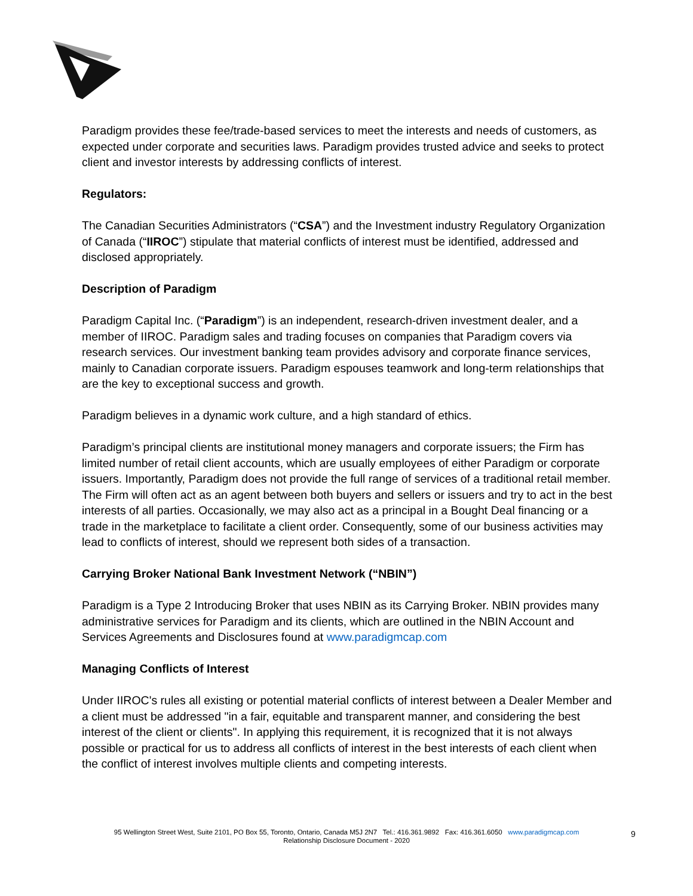Paradigm provides these fee/trade-based services to meet the interests and needs of customers, as expected under corporate and securities laws. Paradigm provides trusted advice and seeks to protect client and investor interests by addressing conflicts of interest.
Regulators:
The Canadian Securities Administrators (“CSA”) and the Investment industry Regulatory Organization of Canada (“IIROC”) stipulate that material conflicts of interest must be identified, addressed and disclosed appropriately.
Description of Paradigm
Paradigm Capital Inc. (“Paradigm”) is an independent, research-driven investment dealer, and a member of IIROC. Paradigm sales and trading focuses on companies that Paradigm covers via research services. Our investment banking team provides advisory and corporate finance services, mainly to Canadian corporate issuers. Paradigm espouses teamwork and long-term relationships that are the key to exceptional success and growth.
Paradigm believes in a dynamic work culture, and a high standard of ethics.
Paradigm’s principal clients are institutional money managers and corporate issuers; the Firm has limited number of retail client accounts, which are usually employees of either Paradigm or corporate issuers. Importantly, Paradigm does not provide the full range of services of a traditional retail member. The Firm will often act as an agent between both buyers and sellers or issuers and try to act in the best interests of all parties. Occasionally, we may also act as a principal in a Bought Deal financing or a trade in the marketplace to facilitate a client order. Consequently, some of our business activities may lead to conflicts of interest, should we represent both sides of a transaction.
Carrying Broker National Bank Investment Network (“NBIN”)
Paradigm is a Type 2 Introducing Broker that uses NBIN as its Carrying Broker. NBIN provides many administrative services for Paradigm and its clients, which are outlined in the NBIN Account and Services Agreements and Disclosures found at www.paradigmcap.com
Managing Conflicts of Interest
Under IIROC's rules all existing or potential material conflicts of interest between a Dealer Member and a client must be addressed "in a fair, equitable and transparent manner, and considering the best interest of the client or clients". In applying this requirement, it is recognized that it is not always possible or practical for us to address all conflicts of interest in the best interests of each client when the conflict of interest involves multiple clients and competing interests.
95 Wellington Street West, Suite 2101, PO Box 55, Toronto, Ontario, Canada M5J 2N7 Tel.: 416.361.9892 Fax: 416.361.6050 www.paradigmcap.com
Relationship Disclosure Document - 2020
9